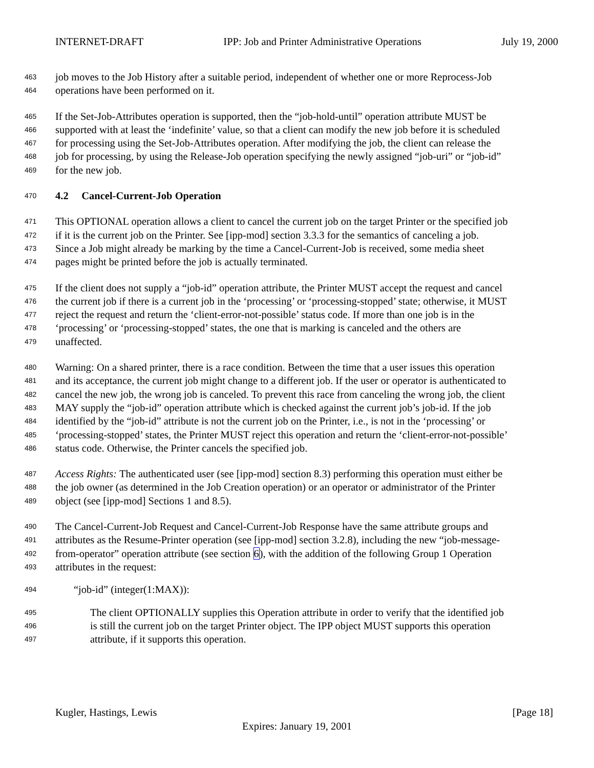INTERNET-DRAFT IPP: Job and Printer Administrative Operations July 19, 2000
463 job moves to the Job History after a suitable period, independent of whether one or more Reprocess-Job
464 operations have been performed on it.
465 If the Set-Job-Attributes operation is supported, then the “job-hold-until” operation attribute MUST be
466 supported with at least the ‘indefinite’ value, so that a client can modify the new job before it is scheduled
467 for processing using the Set-Job-Attributes operation. After modifying the job, the client can release the
468 job for processing, by using the Release-Job operation specifying the newly assigned “job-uri” or “job-id”
469 for the new job.
470 4.2 Cancel-Current-Job Operation
471 This OPTIONAL operation allows a client to cancel the current job on the target Printer or the specified job
472 if it is the current job on the Printer. See [ipp-mod] section 3.3.3 for the semantics of canceling a job.
473 Since a Job might already be marking by the time a Cancel-Current-Job is received, some media sheet
474 pages might be printed before the job is actually terminated.
475 If the client does not supply a “job-id” operation attribute, the Printer MUST accept the request and cancel
476 the current job if there is a current job in the ‘processing’ or ‘processing-stopped’ state; otherwise, it MUST
477 reject the request and return the ‘client-error-not-possible’ status code. If more than one job is in the
478 ‘processing’ or ‘processing-stopped’ states, the one that is marking is canceled and the others are
479 unaffected.
480 Warning: On a shared printer, there is a race condition. Between the time that a user issues this operation
481 and its acceptance, the current job might change to a different job. If the user or operator is authenticated to
482 cancel the new job, the wrong job is canceled. To prevent this race from canceling the wrong job, the client
483 MAY supply the “job-id” operation attribute which is checked against the current job’s job-id. If the job
484 identified by the “job-id” attribute is not the current job on the Printer, i.e., is not in the ‘processing’ or
485 ‘processing-stopped’ states, the Printer MUST reject this operation and return the ‘client-error-not-possible’
486 status code. Otherwise, the Printer cancels the specified job.
487 Access Rights: The authenticated user (see [ipp-mod] section 8.3) performing this operation must either be
488 the job owner (as determined in the Job Creation operation) or an operator or administrator of the Printer
489 object (see [ipp-mod] Sections 1 and 8.5).
490 The Cancel-Current-Job Request and Cancel-Current-Job Response have the same attribute groups and
491 attributes as the Resume-Printer operation (see [ipp-mod] section 3.2.8), including the new “job-message-
492 from-operator” operation attribute (see section 6), with the addition of the following Group 1 Operation
493 attributes in the request:
494 “job-id” (integer(1:MAX)):
495 The client OPTIONALLY supplies this Operation attribute in order to verify that the identified job
496 is still the current job on the target Printer object. The IPP object MUST supports this operation
497 attribute, if it supports this operation.
Kugler, Hastings, Lewis [Page 18]
Expires: January 19, 2001